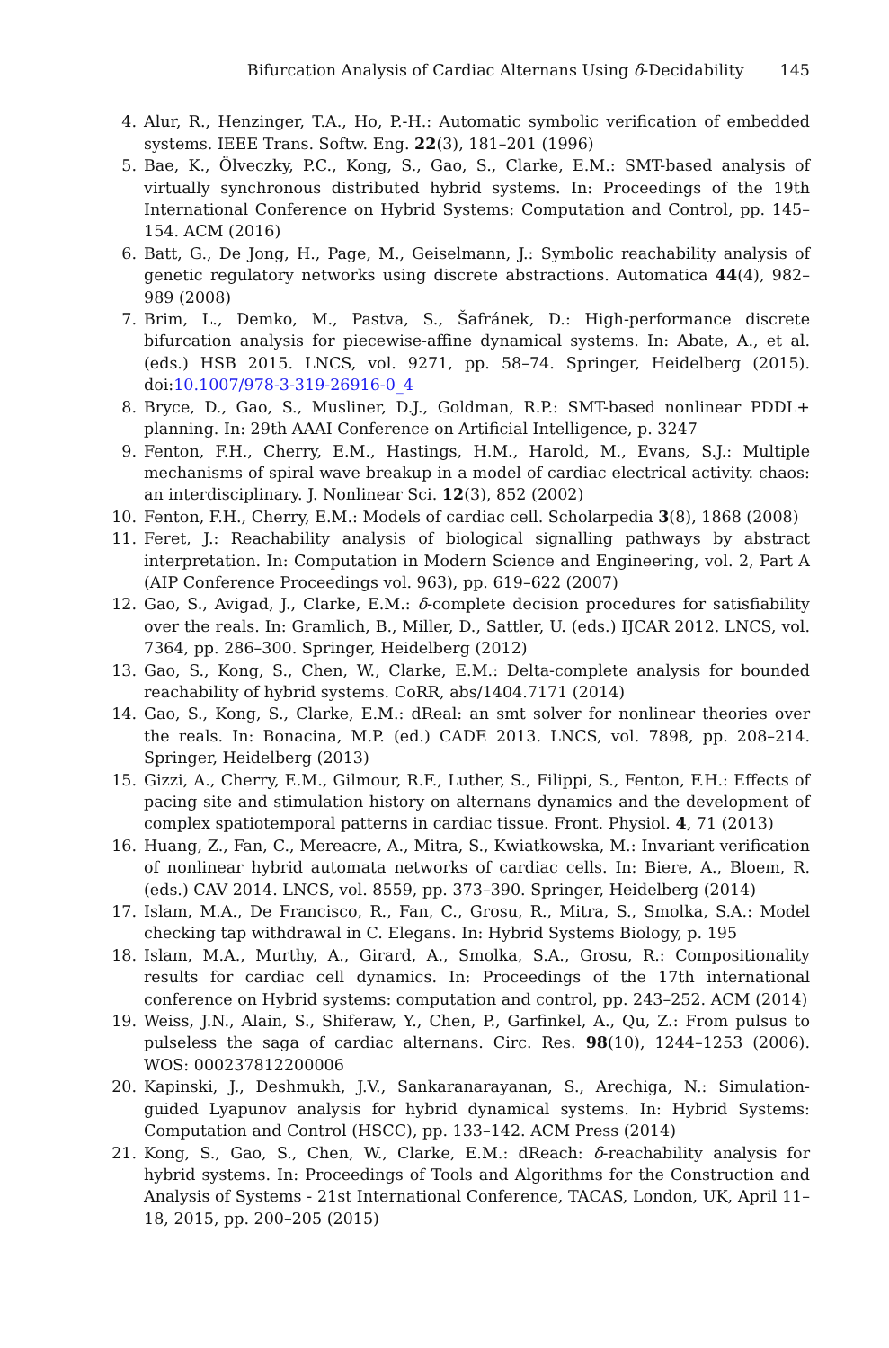Bifurcation Analysis of Cardiac Alternans Using δ-Decidability 145
4. Alur, R., Henzinger, T.A., Ho, P.-H.: Automatic symbolic verification of embedded systems. IEEE Trans. Softw. Eng. 22(3), 181–201 (1996)
5. Bae, K., Ölveczky, P.C., Kong, S., Gao, S., Clarke, E.M.: SMT-based analysis of virtually synchronous distributed hybrid systems. In: Proceedings of the 19th International Conference on Hybrid Systems: Computation and Control, pp. 145–154. ACM (2016)
6. Batt, G., De Jong, H., Page, M., Geiselmann, J.: Symbolic reachability analysis of genetic regulatory networks using discrete abstractions. Automatica 44(4), 982–989 (2008)
7. Brim, L., Demko, M., Pastva, S., Šafránek, D.: High-performance discrete bifurcation analysis for piecewise-affine dynamical systems. In: Abate, A., et al. (eds.) HSB 2015. LNCS, vol. 9271, pp. 58–74. Springer, Heidelberg (2015). doi:10.1007/978-3-319-26916-0_4
8. Bryce, D., Gao, S., Musliner, D.J., Goldman, R.P.: SMT-based nonlinear PDDL+ planning. In: 29th AAAI Conference on Artificial Intelligence, p. 3247
9. Fenton, F.H., Cherry, E.M., Hastings, H.M., Harold, M., Evans, S.J.: Multiple mechanisms of spiral wave breakup in a model of cardiac electrical activity. chaos: an interdisciplinary. J. Nonlinear Sci. 12(3), 852 (2002)
10. Fenton, F.H., Cherry, E.M.: Models of cardiac cell. Scholarpedia 3(8), 1868 (2008)
11. Feret, J.: Reachability analysis of biological signalling pathways by abstract interpretation. In: Computation in Modern Science and Engineering, vol. 2, Part A (AIP Conference Proceedings vol. 963), pp. 619–622 (2007)
12. Gao, S., Avigad, J., Clarke, E.M.: δ-complete decision procedures for satisfiability over the reals. In: Gramlich, B., Miller, D., Sattler, U. (eds.) IJCAR 2012. LNCS, vol. 7364, pp. 286–300. Springer, Heidelberg (2012)
13. Gao, S., Kong, S., Chen, W., Clarke, E.M.: Delta-complete analysis for bounded reachability of hybrid systems. CoRR, abs/1404.7171 (2014)
14. Gao, S., Kong, S., Clarke, E.M.: dReal: an smt solver for nonlinear theories over the reals. In: Bonacina, M.P. (ed.) CADE 2013. LNCS, vol. 7898, pp. 208–214. Springer, Heidelberg (2013)
15. Gizzi, A., Cherry, E.M., Gilmour, R.F., Luther, S., Filippi, S., Fenton, F.H.: Effects of pacing site and stimulation history on alternans dynamics and the development of complex spatiotemporal patterns in cardiac tissue. Front. Physiol. 4, 71 (2013)
16. Huang, Z., Fan, C., Mereacre, A., Mitra, S., Kwiatkowska, M.: Invariant verification of nonlinear hybrid automata networks of cardiac cells. In: Biere, A., Bloem, R. (eds.) CAV 2014. LNCS, vol. 8559, pp. 373–390. Springer, Heidelberg (2014)
17. Islam, M.A., De Francisco, R., Fan, C., Grosu, R., Mitra, S., Smolka, S.A.: Model checking tap withdrawal in C. Elegans. In: Hybrid Systems Biology, p. 195
18. Islam, M.A., Murthy, A., Girard, A., Smolka, S.A., Grosu, R.: Compositionality results for cardiac cell dynamics. In: Proceedings of the 17th international conference on Hybrid systems: computation and control, pp. 243–252. ACM (2014)
19. Weiss, J.N., Alain, S., Shiferaw, Y., Chen, P., Garfinkel, A., Qu, Z.: From pulsus to pulseless the saga of cardiac alternans. Circ. Res. 98(10), 1244–1253 (2006). WOS: 000237812200006
20. Kapinski, J., Deshmukh, J.V., Sankaranarayanan, S., Arechiga, N.: Simulation-guided Lyapunov analysis for hybrid dynamical systems. In: Hybrid Systems: Computation and Control (HSCC), pp. 133–142. ACM Press (2014)
21. Kong, S., Gao, S., Chen, W., Clarke, E.M.: dReach: δ-reachability analysis for hybrid systems. In: Proceedings of Tools and Algorithms for the Construction and Analysis of Systems - 21st International Conference, TACAS, London, UK, April 11–18, 2015, pp. 200–205 (2015)